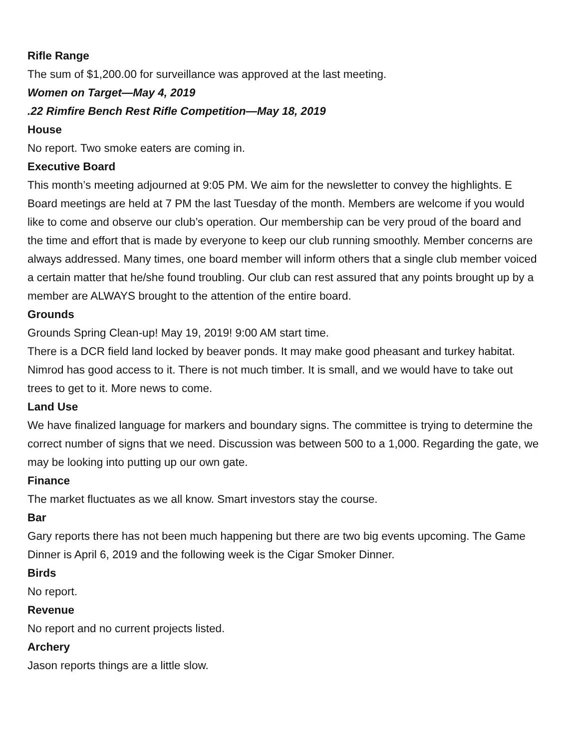Rifle Range
The sum of $1,200.00 for surveillance was approved at the last meeting.
Women on Target—May 4, 2019
.22 Rimfire Bench Rest Rifle Competition—May 18, 2019
House
No report. Two smoke eaters are coming in.
Executive Board
This month’s meeting adjourned at 9:05 PM. We aim for the newsletter to convey the highlights. E Board meetings are held at 7 PM the last Tuesday of the month. Members are welcome if you would like to come and observe our club’s operation. Our membership can be very proud of the board and the time and effort that is made by everyone to keep our club running smoothly. Member concerns are always addressed. Many times, one board member will inform others that a single club member voiced a certain matter that he/she found troubling. Our club can rest assured that any points brought up by a member are ALWAYS brought to the attention of the entire board.
Grounds
Grounds Spring Clean-up! May 19, 2019! 9:00 AM start time.
There is a DCR field land locked by beaver ponds. It may make good pheasant and turkey habitat. Nimrod has good access to it. There is not much timber. It is small, and we would have to take out trees to get to it. More news to come.
Land Use
We have finalized language for markers and boundary signs. The committee is trying to determine the correct number of signs that we need. Discussion was between 500 to a 1,000. Regarding the gate, we may be looking into putting up our own gate.
Finance
The market fluctuates as we all know. Smart investors stay the course.
Bar
Gary reports there has not been much happening but there are two big events upcoming. The Game Dinner is April 6, 2019 and the following week is the Cigar Smoker Dinner.
Birds
No report.
Revenue
No report and no current projects listed.
Archery
Jason reports things are a little slow.